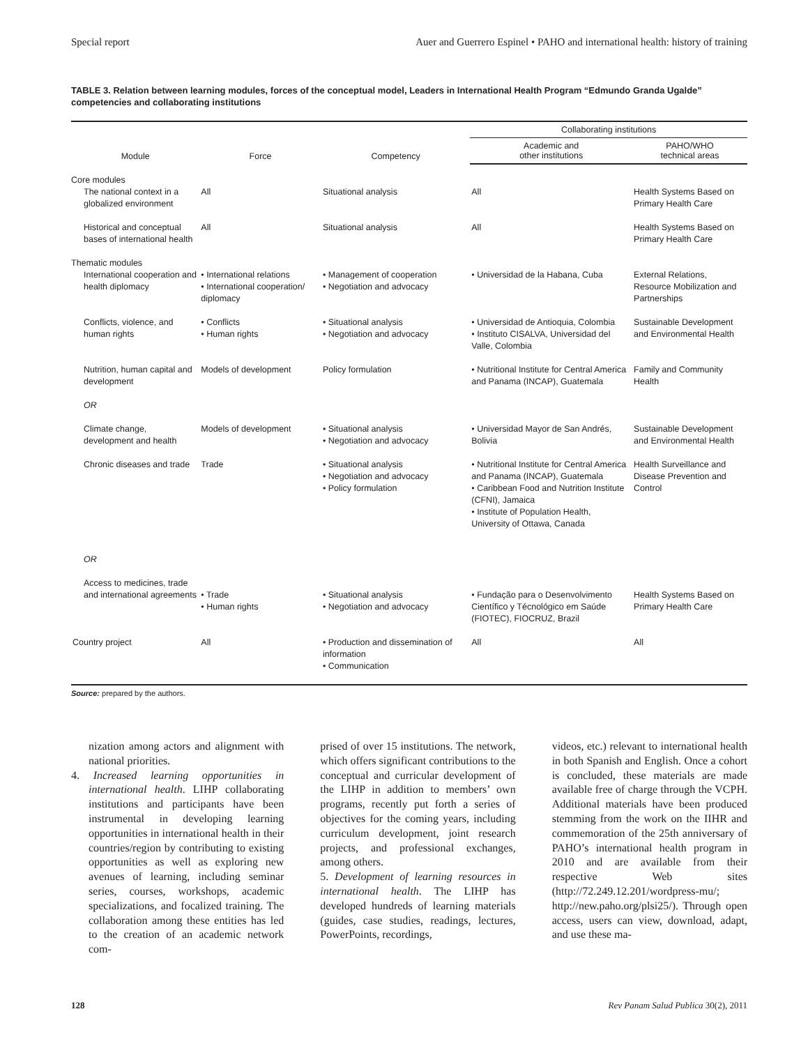Special report Auer and Guerrero Espinel • PAHO and international health: history of training
TABLE 3. Relation between learning modules, forces of the conceptual model, Leaders in International Health Program “Edmundo Granda Ugalde” competencies and collaborating institutions
| Module | Force | Competency | Collaborating institutions | |
| --- | --- | --- | --- | --- |
| | | | Academic and other institutions | PAHO/WHO technical areas |
| Core modules | | | | |
| The national context in a globalized environment | All | Situational analysis | All | Health Systems Based on Primary Health Care |
| Historical and conceptual bases of international health | All | Situational analysis | All | Health Systems Based on Primary Health Care |
| Thematic modules | | | | |
| International cooperation and health diplomacy | • International relations • International cooperation/ diplomacy | • Management of cooperation • Negotiation and advocacy | • Universidad de la Habana, Cuba | External Relations, Resource Mobilization and Partnerships |
| Conflicts, violence, and human rights | • Conflicts • Human rights | • Situational analysis • Negotiation and advocacy | • Universidad de Antioquia, Colombia • Instituto CISALVA, Universidad del Valle, Colombia | Sustainable Development and Environmental Health |
| Nutrition, human capital and development OR | Models of development | Policy formulation | • Nutritional Institute for Central America and Panama (INCAP), Guatemala | Family and Community Health |
| Climate change, development and health | Models of development | • Situational analysis • Negotiation and advocacy | • Universidad Mayor de San Andrés, Bolivia | Sustainable Development and Environmental Health |
| Chronic diseases and trade OR | Trade | • Situational analysis • Negotiation and advocacy • Policy formulation | • Nutritional Institute for Central America and Panama (INCAP), Guatemala • Caribbean Food and Nutrition Institute (CFNI), Jamaica • Institute of Population Health, University of Ottawa, Canada | Health Surveillance and Disease Prevention and Control |
| Access to medicines, trade and international agreements | • Trade • Human rights | • Situational analysis • Negotiation and advocacy | • Fundação para o Desenvolvimento Científico y Técnológico em Saúde (FIOTEC), FIOCRUZ, Brazil | Health Systems Based on Primary Health Care |
| Country project | All | • Production and dissemination of information • Communication | All | All |
Source: prepared by the authors.
nization among actors and alignment with national priorities.
4. Increased learning opportunities in international health. LIHP collaborating institutions and participants have been instrumental in developing learning opportunities in international health in their countries/region by contributing to existing opportunities as well as exploring new avenues of learning, including seminar series, courses, workshops, academic specializations, and focalized training. The collaboration among these entities has led to the creation of an academic network com-
prised of over 15 institutions. The network, which offers significant contributions to the conceptual and curricular development of the LIHP in addition to members’ own programs, recently put forth a series of objectives for the coming years, including curriculum development, joint research projects, and professional exchanges, among others.
5. Development of learning resources in international health. The LIHP has developed hundreds of learning materials (guides, case studies, readings, lectures, PowerPoints, recordings,
videos, etc.) relevant to international health in both Spanish and English. Once a cohort is concluded, these materials are made available free of charge through the VCPH. Additional materials have been produced stemming from the work on the IIHR and commemoration of the 25th anniversary of PAHO’s international health program in 2010 and are available from their respective Web sites (http://72.249.12.201/wordpress-mu/; http://new.paho.org/plsi25/). Through open access, users can view, download, adapt, and use these ma-
128 Rev Panam Salud Publica 30(2), 2011